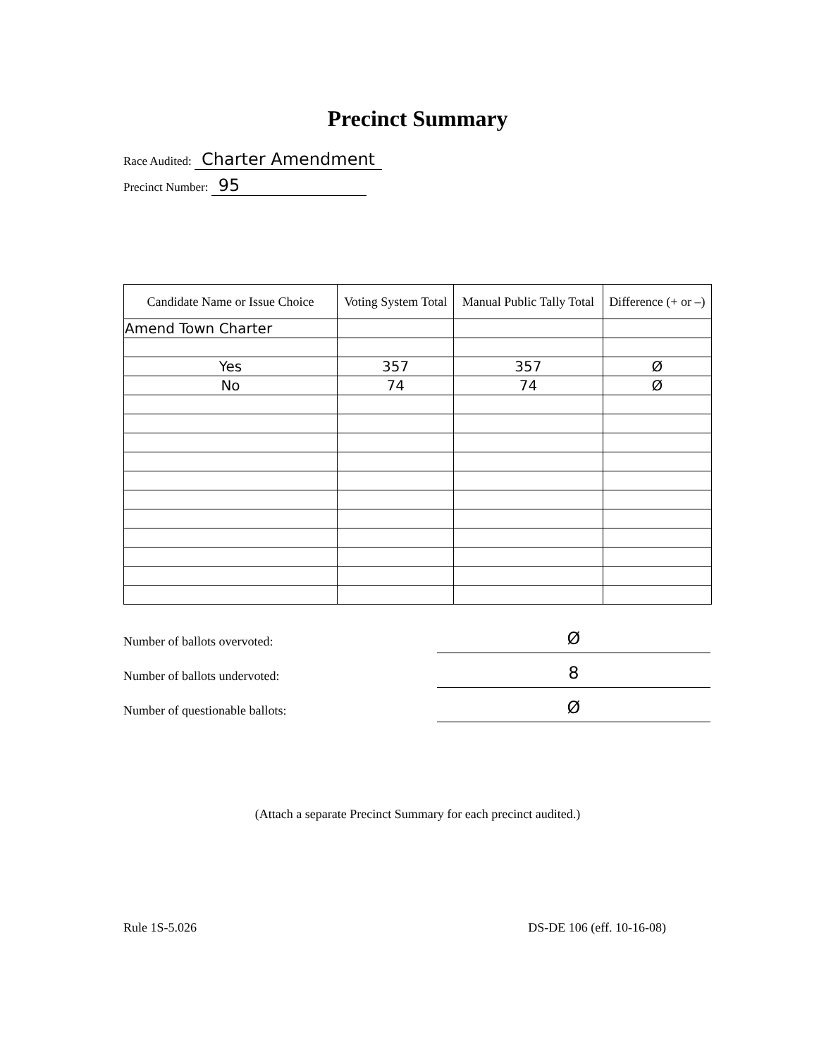Precinct Summary
Race Audited: Charter Amendment
Precinct Number: 95
| Candidate Name or Issue Choice | Voting System Total | Manual Public Tally Total | Difference (+ or –) |
| --- | --- | --- | --- |
| Amend Town Charter | | | |
| Yes | 357 | 357 | Ø |
| No | 74 | 74 | Ø |
Number of ballots overvoted:
Ø
Number of ballots undervoted:
8
Number of questionable ballots:
Ø
(Attach a separate Precinct Summary for each precinct audited.)
Rule 1S-5.026 DS-DE 106 (eff. 10-16-08)